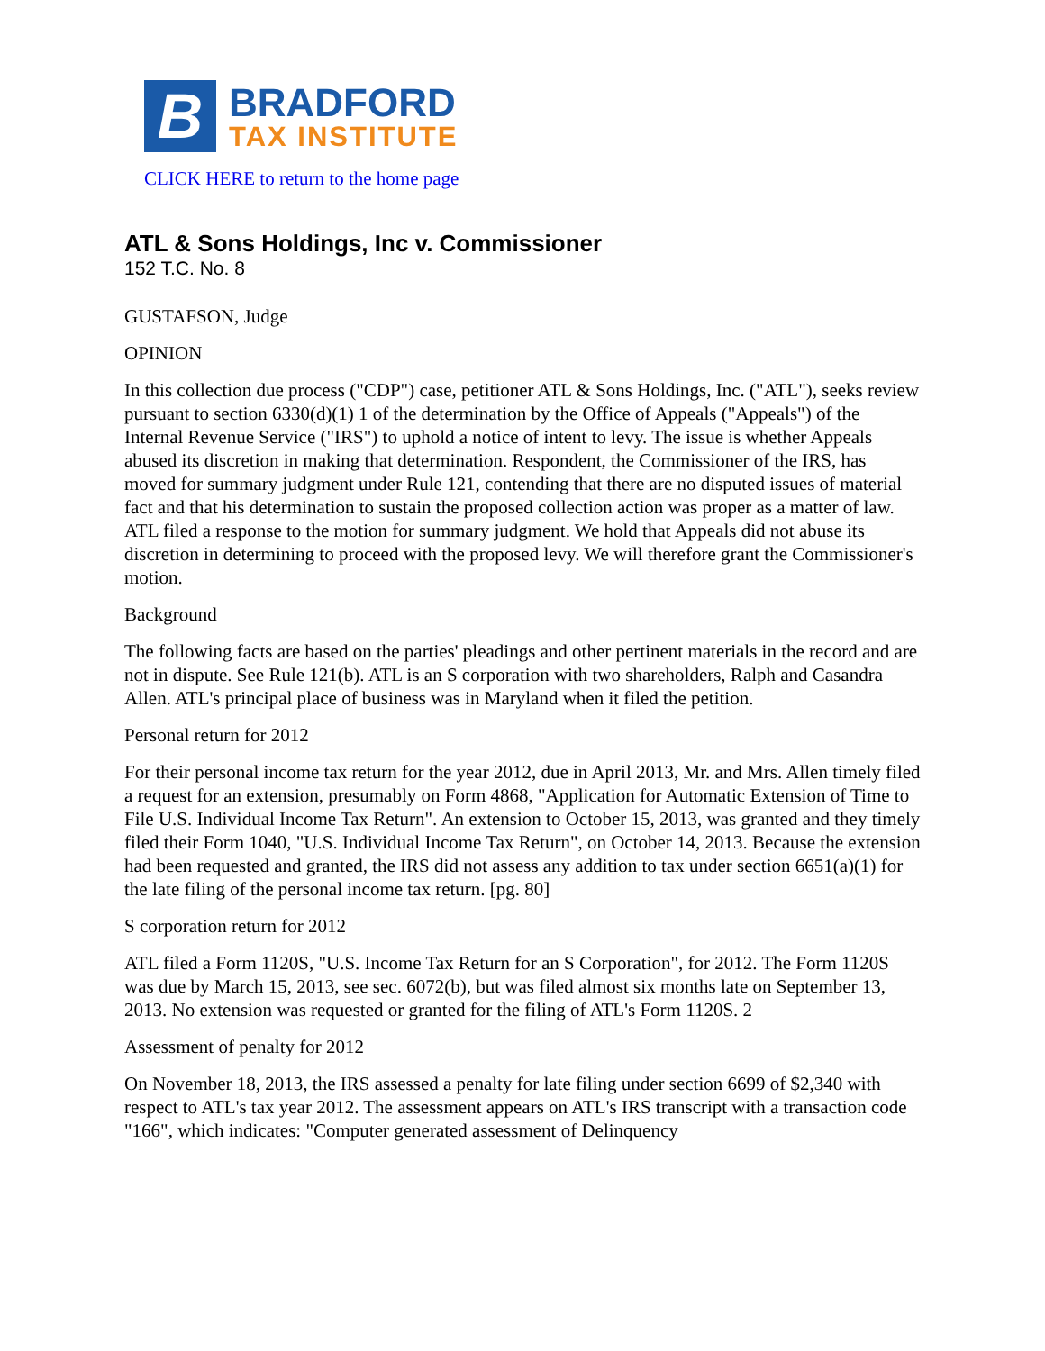B
BRADFORD
TAX INSTITUTE
CLICK HERE to return to the home page
ATL & Sons Holdings, Inc v. Commissioner
152 T.C. No. 8
GUSTAFSON, Judge
OPINION
In this collection due process ("CDP") case, petitioner ATL & Sons Holdings, Inc. ("ATL"), seeks review pursuant to section 6330(d)(1) 1 of the determination by the Office of Appeals ("Appeals") of the Internal Revenue Service ("IRS") to uphold a notice of intent to levy. The issue is whether Appeals abused its discretion in making that determination. Respondent, the Commissioner of the IRS, has moved for summary judgment under Rule 121, contending that there are no disputed issues of material fact and that his determination to sustain the proposed collection action was proper as a matter of law. ATL filed a response to the motion for summary judgment. We hold that Appeals did not abuse its discretion in determining to proceed with the proposed levy. We will therefore grant the Commissioner's motion.
Background
The following facts are based on the parties' pleadings and other pertinent materials in the record and are not in dispute. See Rule 121(b). ATL is an S corporation with two shareholders, Ralph and Casandra Allen. ATL's principal place of business was in Maryland when it filed the petition.
Personal return for 2012
For their personal income tax return for the year 2012, due in April 2013, Mr. and Mrs. Allen timely filed a request for an extension, presumably on Form 4868, "Application for Automatic Extension of Time to File U.S. Individual Income Tax Return". An extension to October 15, 2013, was granted and they timely filed their Form 1040, "U.S. Individual Income Tax Return", on October 14, 2013. Because the extension had been requested and granted, the IRS did not assess any addition to tax under section 6651(a)(1) for the late filing of the personal income tax return. [pg. 80]
S corporation return for 2012
ATL filed a Form 1120S, "U.S. Income Tax Return for an S Corporation", for 2012. The Form 1120S was due by March 15, 2013, see sec. 6072(b), but was filed almost six months late on September 13, 2013. No extension was requested or granted for the filing of ATL's Form 1120S. 2
Assessment of penalty for 2012
On November 18, 2013, the IRS assessed a penalty for late filing under section 6699 of $2,340 with respect to ATL's tax year 2012. The assessment appears on ATL's IRS transcript with a transaction code "166", which indicates: "Computer generated assessment of Delinquency